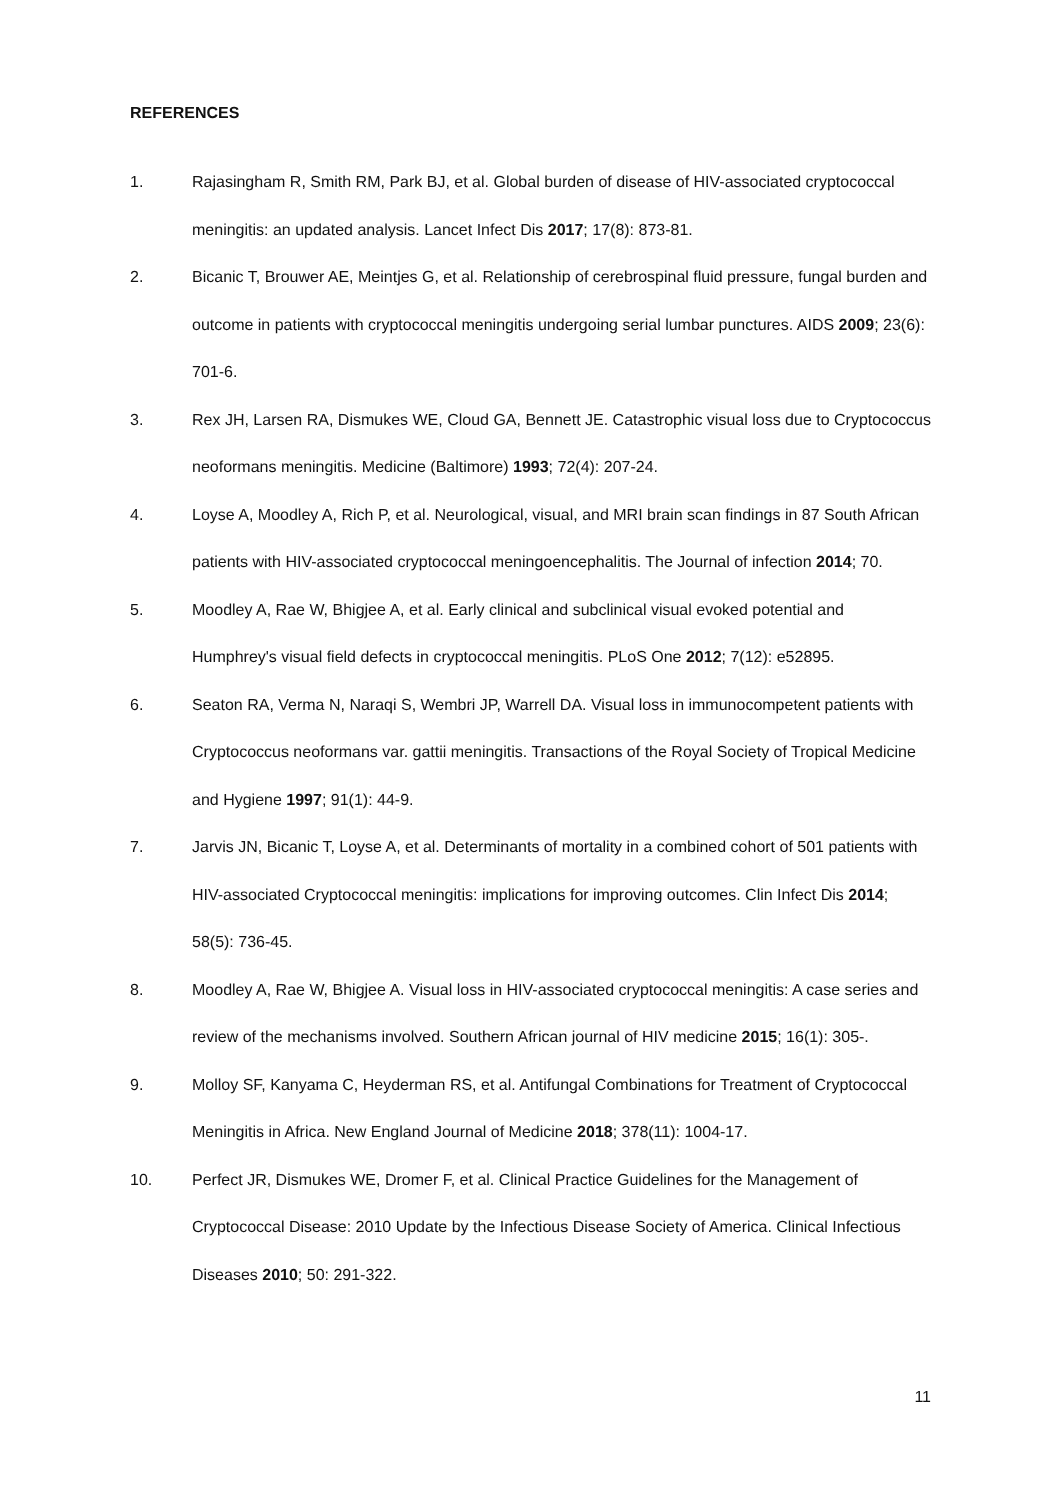REFERENCES
1. Rajasingham R, Smith RM, Park BJ, et al. Global burden of disease of HIV-associated cryptococcal meningitis: an updated analysis. Lancet Infect Dis 2017; 17(8): 873-81.
2. Bicanic T, Brouwer AE, Meintjes G, et al. Relationship of cerebrospinal fluid pressure, fungal burden and outcome in patients with cryptococcal meningitis undergoing serial lumbar punctures. AIDS 2009; 23(6): 701-6.
3. Rex JH, Larsen RA, Dismukes WE, Cloud GA, Bennett JE. Catastrophic visual loss due to Cryptococcus neoformans meningitis. Medicine (Baltimore) 1993; 72(4): 207-24.
4. Loyse A, Moodley A, Rich P, et al. Neurological, visual, and MRI brain scan findings in 87 South African patients with HIV-associated cryptococcal meningoencephalitis. The Journal of infection 2014; 70.
5. Moodley A, Rae W, Bhigjee A, et al. Early clinical and subclinical visual evoked potential and Humphrey's visual field defects in cryptococcal meningitis. PLoS One 2012; 7(12): e52895.
6. Seaton RA, Verma N, Naraqi S, Wembri JP, Warrell DA. Visual loss in immunocompetent patients with Cryptococcus neoformans var. gattii meningitis. Transactions of the Royal Society of Tropical Medicine and Hygiene 1997; 91(1): 44-9.
7. Jarvis JN, Bicanic T, Loyse A, et al. Determinants of mortality in a combined cohort of 501 patients with HIV-associated Cryptococcal meningitis: implications for improving outcomes. Clin Infect Dis 2014; 58(5): 736-45.
8. Moodley A, Rae W, Bhigjee A. Visual loss in HIV-associated cryptococcal meningitis: A case series and review of the mechanisms involved. Southern African journal of HIV medicine 2015; 16(1): 305-.
9. Molloy SF, Kanyama C, Heyderman RS, et al. Antifungal Combinations for Treatment of Cryptococcal Meningitis in Africa. New England Journal of Medicine 2018; 378(11): 1004-17.
10. Perfect JR, Dismukes WE, Dromer F, et al. Clinical Practice Guidelines for the Management of Cryptococcal Disease: 2010 Update by the Infectious Disease Society of America. Clinical Infectious Diseases 2010; 50: 291-322.
11